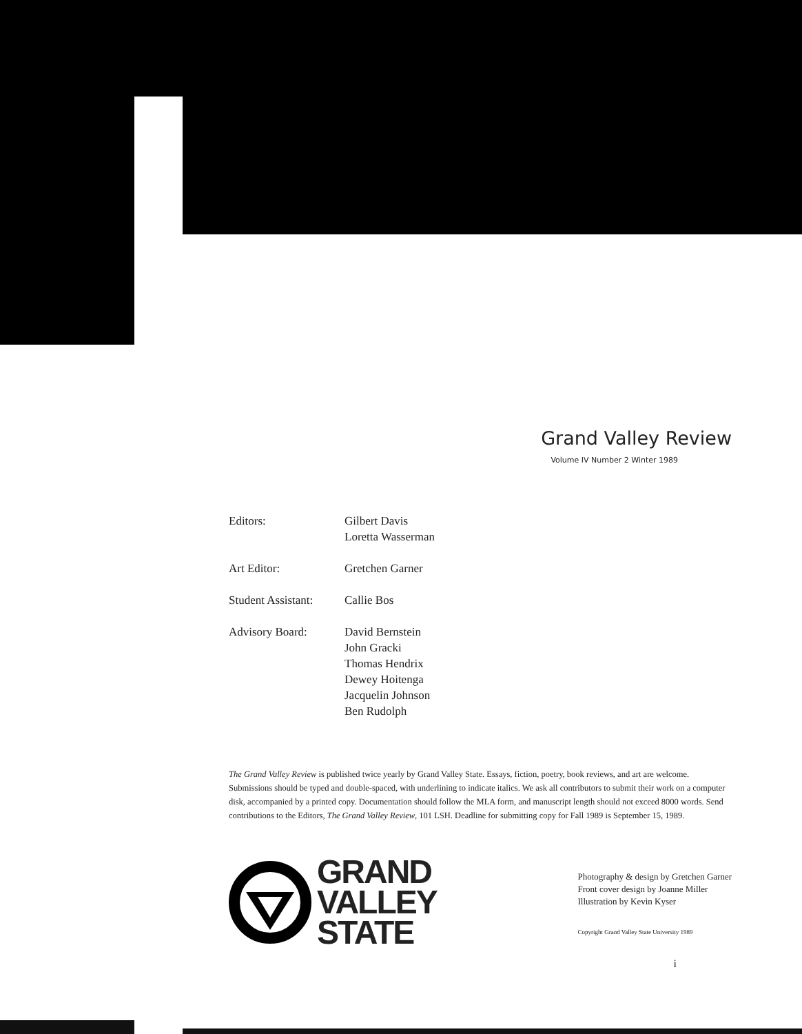Grand Valley Review
Volume IV Number 2 Winter 1989
Editors: Gilbert Davis
Loretta Wasserman
Art Editor: Gretchen Garner
Student Assistant:
Callie Bos
Advisory Board: David Bernstein
John Gracki
Thomas Hendrix
Dewey Hoitenga
Jacquelin Johnson
Ben Rudolph
The Grand Valley Review is published twice yearly by Grand Valley State. Essays, fiction, poetry, book reviews, and art are welcome. Submissions should be typed and double-spaced, with underlining to indicate italics. We ask all contributors to submit their work on a computer disk, accompanied by a printed copy. Documentation should follow the MLA form, and manuscript length should not exceed 8000 words. Send contributions to the Editors, The Grand Valley Review, 101 LSH. Deadline for submitting copy for Fall 1989 is September 15, 1989.
GRAND
VALLEY
STATE
Photography & design by Gretchen Garner
Front cover design by Joanne Miller
Illustration by Kevin Kyser
Copyright Grand Valley State University 1989
i